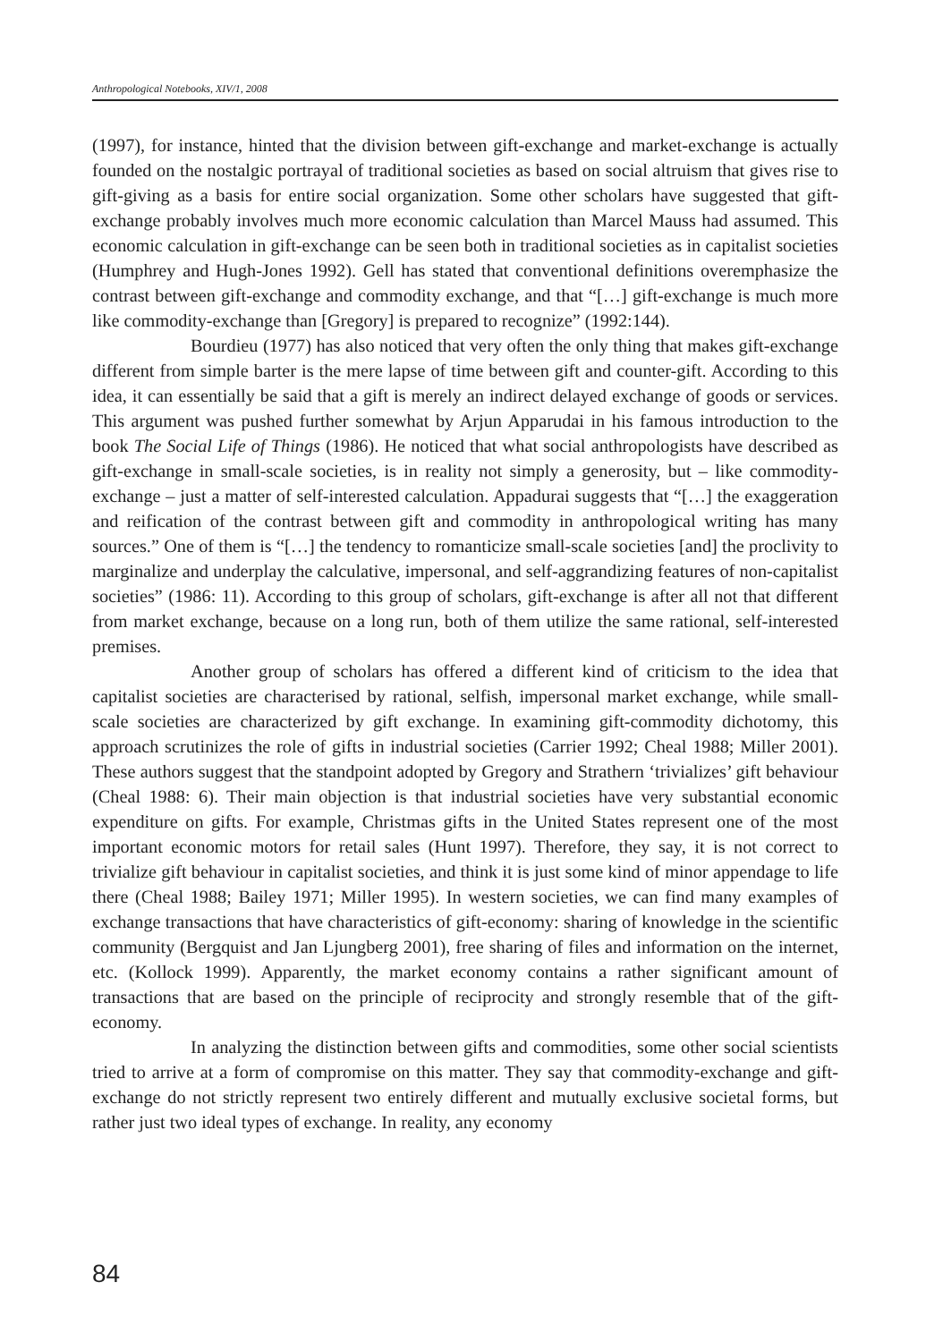Anthropological Notebooks, XIV/1, 2008
(1997), for instance, hinted that the division between gift-exchange and market-exchange is actually founded on the nostalgic portrayal of traditional societies as based on social altruism that gives rise to gift-giving as a basis for entire social organization. Some other scholars have suggested that gift-exchange probably involves much more economic calculation than Marcel Mauss had assumed. This economic calculation in gift-exchange can be seen both in traditional societies as in capitalist societies (Humphrey and Hugh-Jones 1992). Gell has stated that conventional definitions overemphasize the contrast between gift-exchange and commodity exchange, and that “[…] gift-exchange is much more like commodity-exchange than [Gregory] is prepared to recognize” (1992:144).
Bourdieu (1977) has also noticed that very often the only thing that makes gift-exchange different from simple barter is the mere lapse of time between gift and counter-gift. According to this idea, it can essentially be said that a gift is merely an indirect delayed exchange of goods or services. This argument was pushed further somewhat by Arjun Apparudai in his famous introduction to the book The Social Life of Things (1986). He noticed that what social anthropologists have described as gift-exchange in small-scale societies, is in reality not simply a generosity, but – like commodity-exchange – just a matter of self-interested calculation. Appadurai suggests that “[…] the exaggeration and reification of the contrast between gift and commodity in anthropological writing has many sources.” One of them is “[…] the tendency to romanticize small-scale societies [and] the proclivity to marginalize and underplay the calculative, impersonal, and self-aggrandizing features of non-capitalist societies” (1986: 11). According to this group of scholars, gift-exchange is after all not that different from market exchange, because on a long run, both of them utilize the same rational, self-interested premises.
Another group of scholars has offered a different kind of criticism to the idea that capitalist societies are characterised by rational, selfish, impersonal market exchange, while small-scale societies are characterized by gift exchange. In examining gift-commodity dichotomy, this approach scrutinizes the role of gifts in industrial societies (Carrier 1992; Cheal 1988; Miller 2001). These authors suggest that the standpoint adopted by Gregory and Strathern ‘trivializes’ gift behaviour (Cheal 1988: 6). Their main objection is that industrial societies have very substantial economic expenditure on gifts. For example, Christmas gifts in the United States represent one of the most important economic motors for retail sales (Hunt 1997). Therefore, they say, it is not correct to trivialize gift behaviour in capitalist societies, and think it is just some kind of minor appendage to life there (Cheal 1988; Bailey 1971; Miller 1995). In western societies, we can find many examples of exchange transactions that have characteristics of gift-economy: sharing of knowledge in the scientific community (Bergquist and Jan Ljungberg 2001), free sharing of files and information on the internet, etc. (Kollock 1999). Apparently, the market economy contains a rather significant amount of transactions that are based on the principle of reciprocity and strongly resemble that of the gift-economy.
In analyzing the distinction between gifts and commodities, some other social scientists tried to arrive at a form of compromise on this matter. They say that commodity-exchange and gift-exchange do not strictly represent two entirely different and mutually exclusive societal forms, but rather just two ideal types of exchange. In reality, any economy
84